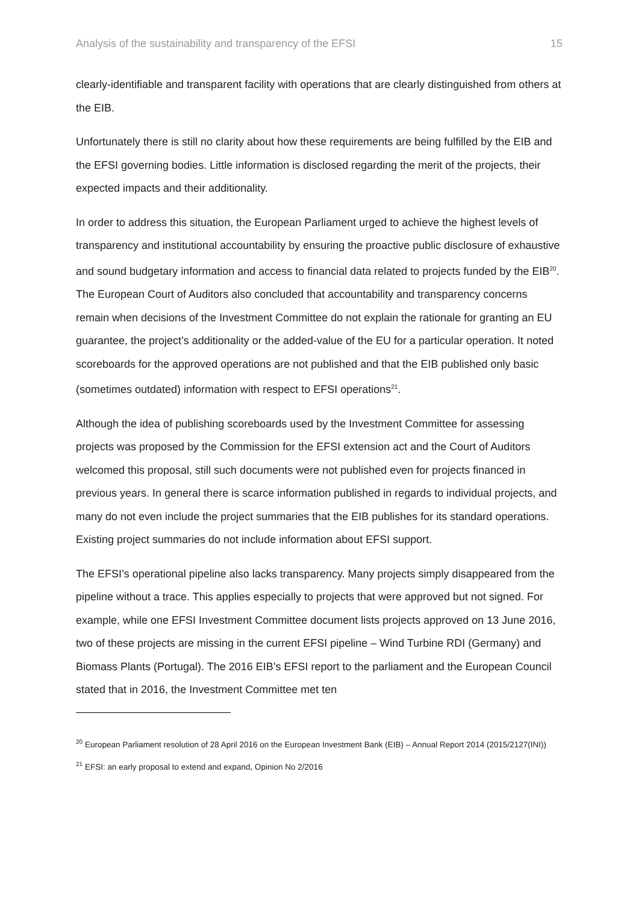Analysis of the sustainability and transparency of the EFSI 15
clearly-identifiable and transparent facility with operations that are clearly distinguished from others at the EIB.
Unfortunately there is still no clarity about how these requirements are being fulfilled by the EIB and the EFSI governing bodies. Little information is disclosed regarding the merit of the projects, their expected impacts and their additionality.
In order to address this situation, the European Parliament urged to achieve the highest levels of transparency and institutional accountability by ensuring the proactive public disclosure of exhaustive and sound budgetary information and access to financial data related to projects funded by the EIB<sup>20</sup>. The European Court of Auditors also concluded that accountability and transparency concerns remain when decisions of the Investment Committee do not explain the rationale for granting an EU guarantee, the project’s additionality or the added-value of the EU for a particular operation. It noted scoreboards for the approved operations are not published and that the EIB published only basic (sometimes outdated) information with respect to EFSI operations<sup>21</sup>.
Although the idea of publishing scoreboards used by the Investment Committee for assessing projects was proposed by the Commission for the EFSI extension act and the Court of Auditors welcomed this proposal, still such documents were not published even for projects financed in previous years. In general there is scarce information published in regards to individual projects, and many do not even include the project summaries that the EIB publishes for its standard operations. Existing project summaries do not include information about EFSI support.
The EFSI’s operational pipeline also lacks transparency. Many projects simply disappeared from the pipeline without a trace. This applies especially to projects that were approved but not signed. For example, while one EFSI Investment Committee document lists projects approved on 13 June 2016, two of these projects are missing in the current EFSI pipeline – Wind Turbine RDI (Germany) and Biomass Plants (Portugal). The 2016 EIB’s EFSI report to the parliament and the European Council stated that in 2016, the Investment Committee met ten
<sup>20</sup> European Parliament resolution of 28 April 2016 on the European Investment Bank (EIB) – Annual Report 2014 (2015/2127(INI))
<sup>21</sup> EFSI: an early proposal to extend and expand, Opinion No 2/2016